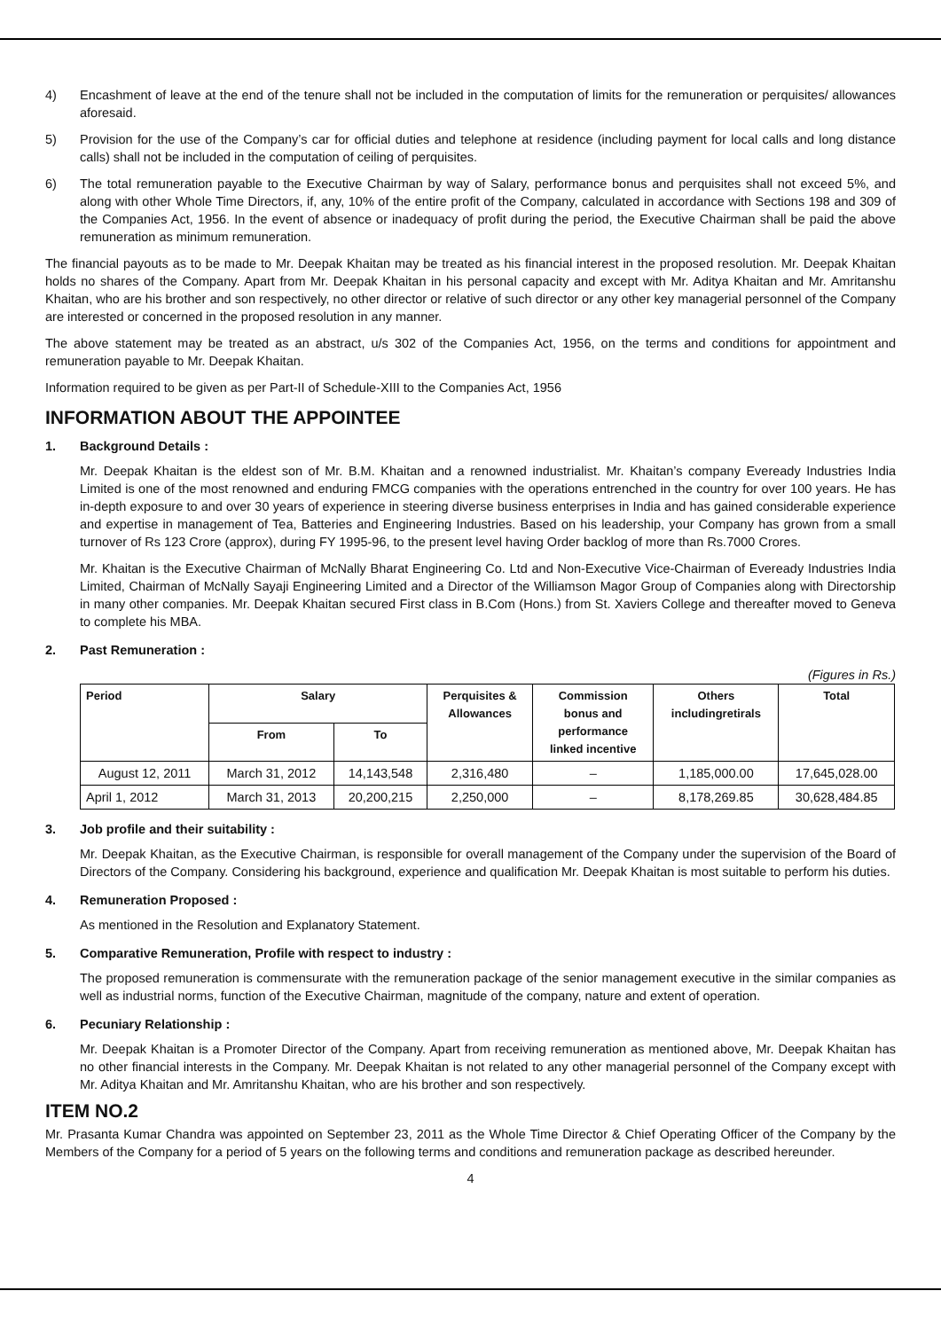4) Encashment of leave at the end of the tenure shall not be included in the computation of limits for the remuneration or perquisites/ allowances aforesaid.
5) Provision for the use of the Company’s car for official duties and telephone at residence (including payment for local calls and long distance calls) shall not be included in the computation of ceiling of perquisites.
6) The total remuneration payable to the Executive Chairman by way of Salary, performance bonus and perquisites shall not exceed 5%, and along with other Whole Time Directors, if, any, 10% of the entire profit of the Company, calculated in accordance with Sections 198 and 309 of the Companies Act, 1956. In the event of absence or inadequacy of profit during the period, the Executive Chairman shall be paid the above remuneration as minimum remuneration.
The financial payouts as to be made to Mr. Deepak Khaitan may be treated as his financial interest in the proposed resolution. Mr. Deepak Khaitan holds no shares of the Company. Apart from Mr. Deepak Khaitan in his personal capacity and except with Mr. Aditya Khaitan and Mr. Amritanshu Khaitan, who are his brother and son respectively, no other director or relative of such director or any other key managerial personnel of the Company are interested or concerned in the proposed resolution in any manner.
The above statement may be treated as an abstract, u/s 302 of the Companies Act, 1956, on the terms and conditions for appointment and remuneration payable to Mr. Deepak Khaitan.
Information required to be given as per Part-II of Schedule-XIII to the Companies Act, 1956
INFORMATION ABOUT THE APPOINTEE
1. Background Details :
Mr. Deepak Khaitan is the eldest son of Mr. B.M. Khaitan and a renowned industrialist. Mr. Khaitan’s company Eveready Industries India Limited is one of the most renowned and enduring FMCG companies with the operations entrenched in the country for over 100 years. He has in-depth exposure to and over 30 years of experience in steering diverse business enterprises in India and has gained considerable experience and expertise in management of Tea, Batteries and Engineering Industries. Based on his leadership, your Company has grown from a small turnover of Rs 123 Crore (approx), during FY 1995-96, to the present level having Order backlog of more than Rs.7000 Crores.
Mr. Khaitan is the Executive Chairman of McNally Bharat Engineering Co. Ltd and Non-Executive Vice-Chairman of Eveready Industries India Limited, Chairman of McNally Sayaji Engineering Limited and a Director of the Williamson Magor Group of Companies along with Directorship in many other companies. Mr. Deepak Khaitan secured First class in B.Com (Hons.) from St. Xaviers College and thereafter moved to Geneva to complete his MBA.
2. Past Remuneration :
(Figures in Rs.)
| Period | Salary | | Perquisites & Allowances | Commission bonus and performance linked incentive | Others includingretirals | Total |
| --- | --- | --- | --- | --- | --- | --- |
| | From | To | | | | |
| August 12, 2011 | March 31, 2012 | 14,143,548 | 2,316,480 | – | 1,185,000.00 | 17,645,028.00 |
| April 1, 2012 | March 31, 2013 | 20,200,215 | 2,250,000 | – | 8,178,269.85 | 30,628,484.85 |
3. Job profile and their suitability :
Mr. Deepak Khaitan, as the Executive Chairman, is responsible for overall management of the Company under the supervision of the Board of Directors of the Company. Considering his background, experience and qualification Mr. Deepak Khaitan is most suitable to perform his duties.
4. Remuneration Proposed :
As mentioned in the Resolution and Explanatory Statement.
5. Comparative Remuneration, Profile with respect to industry :
The proposed remuneration is commensurate with the remuneration package of the senior management executive in the similar companies as well as industrial norms, function of the Executive Chairman, magnitude of the company, nature and extent of operation.
6. Pecuniary Relationship :
Mr. Deepak Khaitan is a Promoter Director of the Company. Apart from receiving remuneration as mentioned above, Mr. Deepak Khaitan has no other financial interests in the Company. Mr. Deepak Khaitan is not related to any other managerial personnel of the Company except with Mr. Aditya Khaitan and Mr. Amritanshu Khaitan, who are his brother and son respectively.
ITEM NO.2
Mr. Prasanta Kumar Chandra was appointed on September 23, 2011 as the Whole Time Director & Chief Operating Officer of the Company by the Members of the Company for a period of 5 years on the following terms and conditions and remuneration package as described hereunder.
4